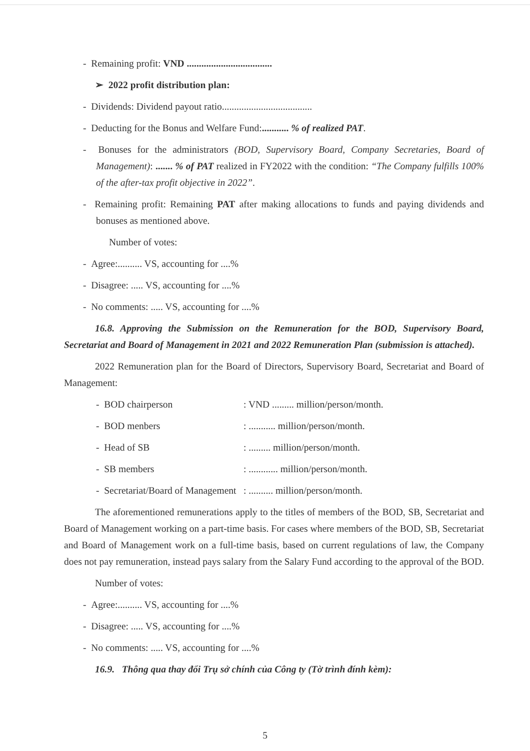- Remaining profit: VND ...................................
➢ 2022 profit distribution plan:
- Dividends: Dividend payout ratio.....................................
- Deducting for the Bonus and Welfare Fund:........... % of realized PAT.
- Bonuses for the administrators (BOD, Supervisory Board, Company Secretaries, Board of Management): ....... % of PAT realized in FY2022 with the condition: “The Company fulfills 100% of the after-tax profit objective in 2022”.
- Remaining profit: Remaining PAT after making allocations to funds and paying dividends and bonuses as mentioned above.
Number of votes:
- Agree:.......... VS, accounting for ....%
- Disagree: ..... VS, accounting for ....%
- No comments: ..... VS, accounting for ....%
16.8. Approving the Submission on the Remuneration for the BOD, Supervisory Board, Secretariat and Board of Management in 2021 and 2022 Remuneration Plan (submission is attached).
2022 Remuneration plan for the Board of Directors, Supervisory Board, Secretariat and Board of Management:
- BOD chairperson : VND ......... million/person/month.
- BOD menbers : ........... million/person/month.
- Head of SB : ......... million/person/month.
- SB members : ............ million/person/month.
- Secretariat/Board of Management : .......... million/person/month.
The aforementioned remunerations apply to the titles of members of the BOD, SB, Secretariat and Board of Management working on a part-time basis. For cases where members of the BOD, SB, Secretariat and Board of Management work on a full-time basis, based on current regulations of law, the Company does not pay remuneration, instead pays salary from the Salary Fund according to the approval of the BOD.
Number of votes:
- Agree:.......... VS, accounting for ....%
- Disagree: ..... VS, accounting for ....%
- No comments: ..... VS, accounting for ....%
16.9. Thông qua thay đổi Trụ sở chính của Công ty (Tờ trình đính kèm):
5